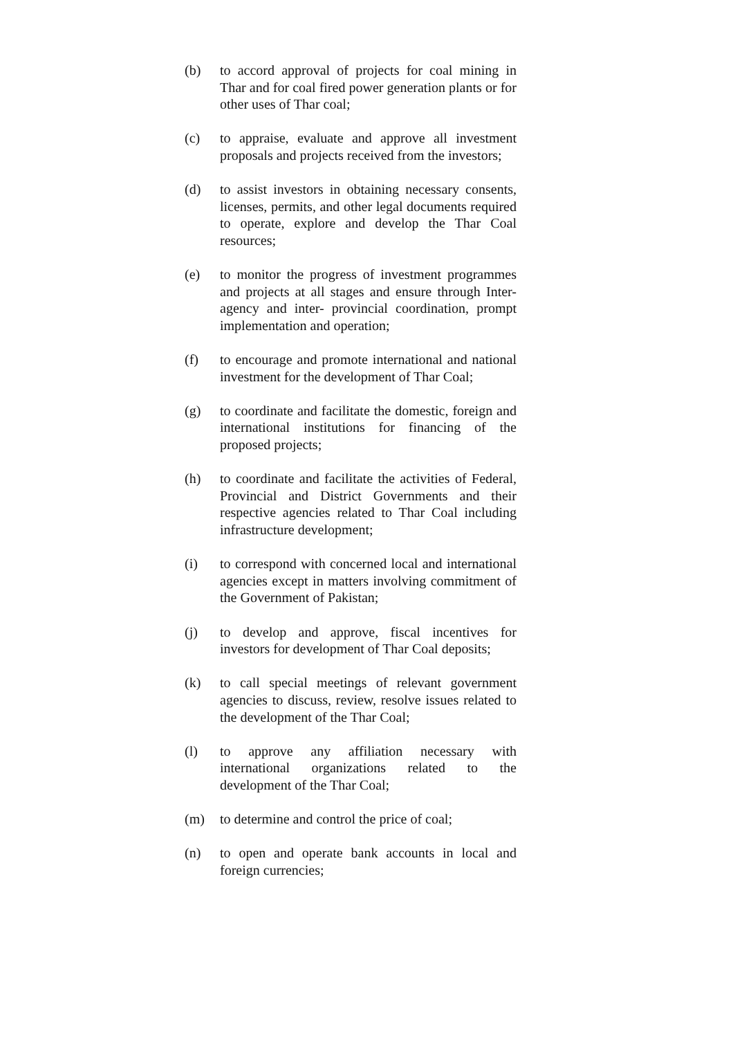(b) to accord approval of projects for coal mining in Thar and for coal fired power generation plants or for other uses of Thar coal;
(c) to appraise, evaluate and approve all investment proposals and projects received from the investors;
(d) to assist investors in obtaining necessary consents, licenses, permits, and other legal documents required to operate, explore and develop the Thar Coal resources;
(e) to monitor the progress of investment programmes and projects at all stages and ensure through Inter-agency and inter- provincial coordination, prompt implementation and operation;
(f) to encourage and promote international and national investment for the development of Thar Coal;
(g) to coordinate and facilitate the domestic, foreign and international institutions for financing of the proposed projects;
(h) to coordinate and facilitate the activities of Federal, Provincial and District Governments and their respective agencies related to Thar Coal including infrastructure development;
(i) to correspond with concerned local and international agencies except in matters involving commitment of the Government of Pakistan;
(j) to develop and approve, fiscal incentives for investors for development of Thar Coal deposits;
(k) to call special meetings of relevant government agencies to discuss, review, resolve issues related to the development of the Thar Coal;
(l) to approve any affiliation necessary with international organizations related to the development of the Thar Coal;
(m) to determine and control the price of coal;
(n) to open and operate bank accounts in local and foreign currencies;